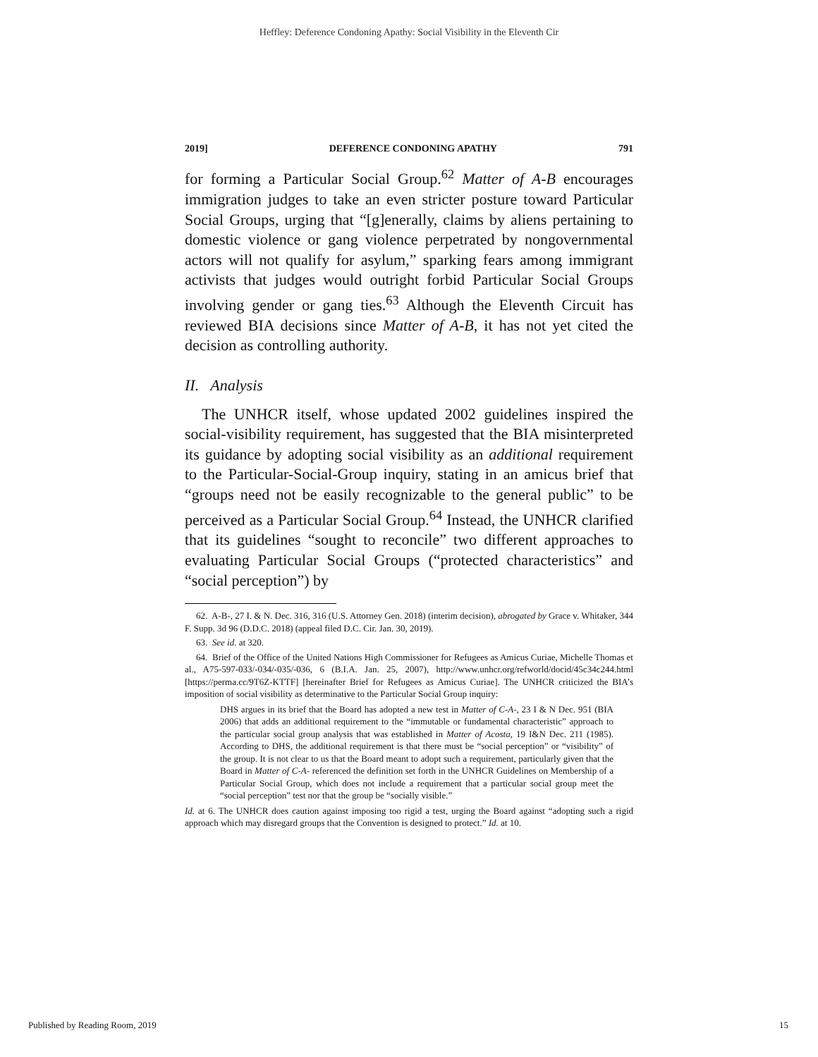Heffley: Deference Condoning Apathy: Social Visibility in the Eleventh Cir
2019] DEFERENCE CONDONING APATHY 791
for forming a Particular Social Group.<sup>62</sup> Matter of A-B encourages immigration judges to take an even stricter posture toward Particular Social Groups, urging that “[g]enerally, claims by aliens pertaining to domestic violence or gang violence perpetrated by nongovernmental actors will not qualify for asylum,” sparking fears among immigrant activists that judges would outright forbid Particular Social Groups involving gender or gang ties.<sup>63</sup> Although the Eleventh Circuit has reviewed BIA decisions since Matter of A-B, it has not yet cited the decision as controlling authority.
II. Analysis
The UNHCR itself, whose updated 2002 guidelines inspired the social-visibility requirement, has suggested that the BIA misinterpreted its guidance by adopting social visibility as an additional requirement to the Particular-Social-Group inquiry, stating in an amicus brief that “groups need not be easily recognizable to the general public” to be perceived as a Particular Social Group.<sup>64</sup> Instead, the UNHCR clarified that its guidelines “sought to reconcile” two different approaches to evaluating Particular Social Groups (“protected characteristics” and “social perception”) by
62. A-B-, 27 I. & N. Dec. 316, 316 (U.S. Attorney Gen. 2018) (interim decision), abrogated by Grace v. Whitaker, 344 F. Supp. 3d 96 (D.D.C. 2018) (appeal filed D.C. Cir. Jan. 30, 2019).
63. See id. at 320.
64. Brief of the Office of the United Nations High Commissioner for Refugees as Amicus Curiae, Michelle Thomas et al., A75-597-033/-034/-035/-036, 6 (B.I.A. Jan. 25, 2007), http://www.unhcr.org/refworld/docid/45c34c244.html [https://perma.cc/9T6Z-KTTF] [hereinafter Brief for Refugees as Amicus Curiae]. The UNHCR criticized the BIA’s imposition of social visibility as determinative to the Particular Social Group inquiry:
DHS argues in its brief that the Board has adopted a new test in Matter of C-A-, 23 I & N Dec. 951 (BIA 2006) that adds an additional requirement to the “immutable or fundamental characteristic” approach to the particular social group analysis that was established in Matter of Acosta, 19 I&N Dec. 211 (1985). According to DHS, the additional requirement is that there must be “social perception” or “visibility” of the group. It is not clear to us that the Board meant to adopt such a requirement, particularly given that the Board in Matter of C-A- referenced the definition set forth in the UNHCR Guidelines on Membership of a Particular Social Group, which does not include a requirement that a particular social group meet the “social perception” test nor that the group be “socially visible.”
Id. at 6. The UNHCR does caution against imposing too rigid a test, urging the Board against “adopting such a rigid approach which may disregard groups that the Convention is designed to protect.” Id. at 10.
Published by Reading Room, 2019 15